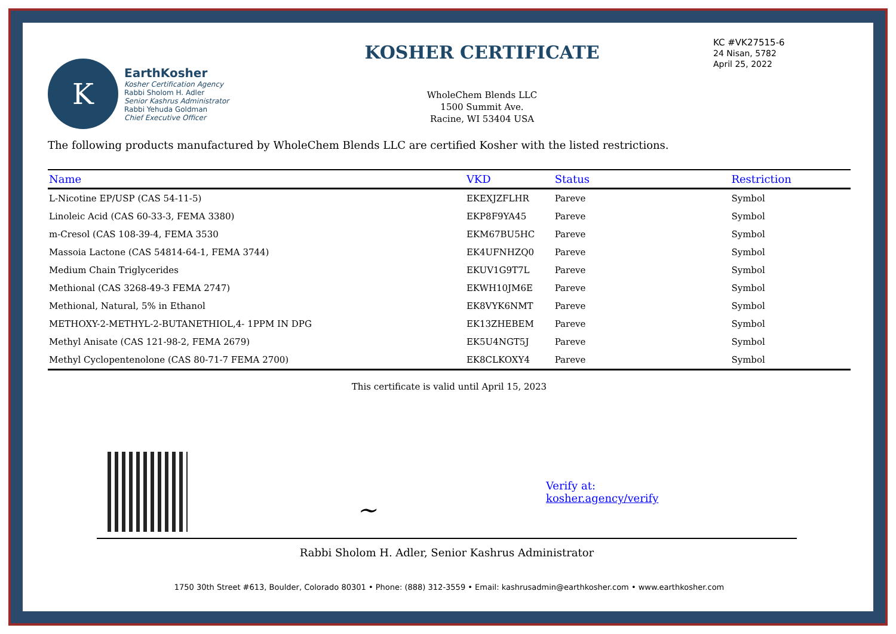K
EarthKosher
Kosher Certification Agency
Rabbi Sholom H. Adler
Senior Kashrus Administrator
Rabbi Yehuda Goldman
Chief Executive Officer
KOSHER CERTIFICATE
WholeChem Blends LLC
1500 Summit Ave.
Racine, WI 53404 USA
KC #VK27515-6
24 Nisan, 5782
April 25, 2022
The following products manufactured by WholeChem Blends LLC are certified Kosher with the listed restrictions.
| Name | VKD | Status | Restriction |
| --- | --- | --- | --- |
| L-Nicotine EP/USP (CAS 54-11-5) | EKEXJZFLHR | Pareve | Symbol |
| Linoleic Acid (CAS 60-33-3, FEMA 3380) | EKP8F9YA45 | Pareve | Symbol |
| m-Cresol (CAS 108-39-4, FEMA 3530 | EKM67BU5HC | Pareve | Symbol |
| Massoia Lactone (CAS 54814-64-1, FEMA 3744) | EK4UFNHZQ0 | Pareve | Symbol |
| Medium Chain Triglycerides | EKUV1G9T7L | Pareve | Symbol |
| Methional (CAS 3268-49-3 FEMA 2747) | EKWH10JM6E | Pareve | Symbol |
| Methional, Natural, 5% in Ethanol | EK8VYK6NMT | Pareve | Symbol |
| METHOXY-2-METHYL-2-BUTANETHIOL,4- 1PPM IN DPG | EK13ZHEBEM | Pareve | Symbol |
| Methyl Anisate (CAS 121-98-2, FEMA 2679) | EK5U4NGT5J | Pareve | Symbol |
| Methyl Cyclopentenolone (CAS 80-71-7 FEMA 2700) | EK8CLKOXY4 | Pareve | Symbol |
This certificate is valid until April 15, 2023
~
Verify at:
kosher.agency/verify
Rabbi Sholom H. Adler, Senior Kashrus Administrator
1750 30th Street #613, Boulder, Colorado 80301 • Phone: (888) 312-3559 • Email: kashrusadmin@earthkosher.com • www.earthkosher.com